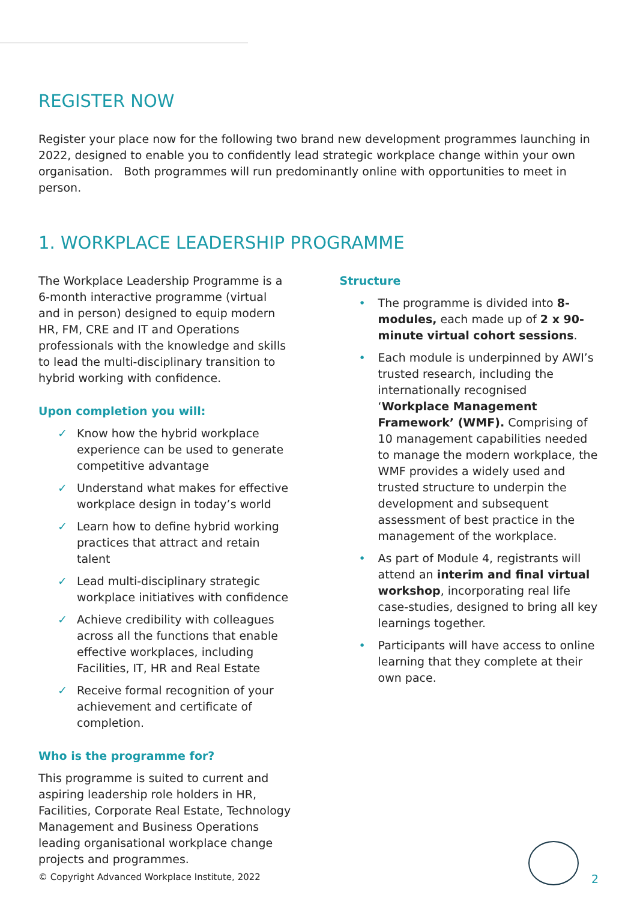REGISTER NOW
Register your place now for the following two brand new development programmes launching in 2022, designed to enable you to confidently lead strategic workplace change within your own organisation. Both programmes will run predominantly online with opportunities to meet in person.
1. WORKPLACE LEADERSHIP PROGRAMME
The Workplace Leadership Programme is a 6-month interactive programme (virtual and in person) designed to equip modern HR, FM, CRE and IT and Operations professionals with the knowledge and skills to lead the multi-disciplinary transition to hybrid working with confidence.
Upon completion you will:
✓ Know how the hybrid workplace experience can be used to generate competitive advantage
✓ Understand what makes for effective workplace design in today’s world
✓ Learn how to define hybrid working practices that attract and retain talent
✓ Lead multi-disciplinary strategic workplace initiatives with confidence
✓ Achieve credibility with colleagues across all the functions that enable effective workplaces, including Facilities, IT, HR and Real Estate
✓ Receive formal recognition of your achievement and certificate of completion.
Who is the programme for?
This programme is suited to current and aspiring leadership role holders in HR, Facilities, Corporate Real Estate, Technology Management and Business Operations leading organisational workplace change projects and programmes.
Structure
• The programme is divided into 8-modules, each made up of 2 x 90-minute virtual cohort sessions.
• Each module is underpinned by AWI’s trusted research, including the internationally recognised ‘Workplace Management Framework’ (WMF). Comprising of 10 management capabilities needed to manage the modern workplace, the WMF provides a widely used and trusted structure to underpin the development and subsequent assessment of best practice in the management of the workplace.
• As part of Module 4, registrants will attend an interim and final virtual workshop, incorporating real life case-studies, designed to bring all key learnings together.
• Participants will have access to online learning that they complete at their own pace.
© Copyright Advanced Workplace Institute, 2022
2